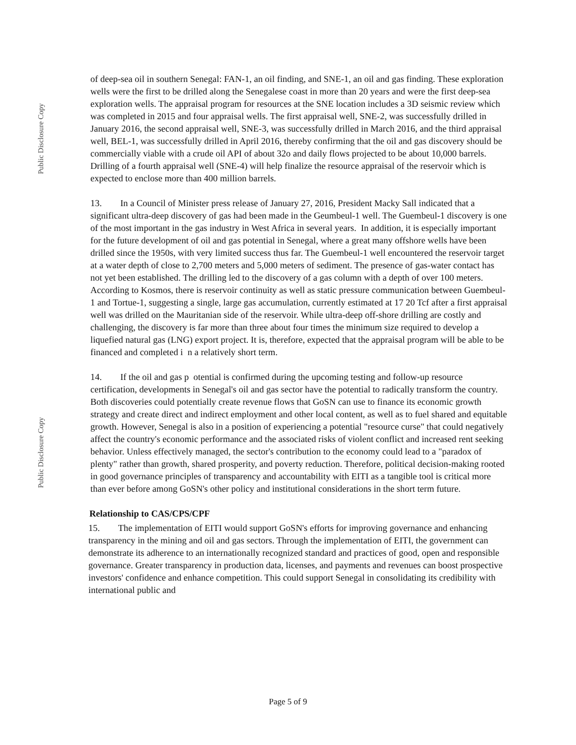Public Disclosure Copy
Public Disclosure Copy
of deep-sea oil in southern Senegal: FAN-1, an oil finding, and SNE-1, an oil and gas finding. These exploration wells were the first to be drilled along the Senegalese coast in more than 20 years and were the first deep-sea exploration wells. The appraisal program for resources at the SNE location includes a 3D seismic review which was completed in 2015 and four appraisal wells. The first appraisal well, SNE-2, was successfully drilled in January 2016, the second appraisal well, SNE-3, was successfully drilled in March 2016, and the third appraisal well, BEL-1, was successfully drilled in April 2016, thereby confirming that the oil and gas discovery should be commercially viable with a crude oil API of about 32o and daily flows projected to be about 10,000 barrels. Drilling of a fourth appraisal well (SNE-4) will help finalize the resource appraisal of the reservoir which is expected to enclose more than 400 million barrels.
13. In a Council of Minister press release of January 27, 2016, President Macky Sall indicated that a significant ultra-deep discovery of gas had been made in the Geumbeul-1 well. The Guembeul-1 discovery is one of the most important in the gas industry in West Africa in several years. In addition, it is especially important for the future development of oil and gas potential in Senegal, where a great many offshore wells have been drilled since the 1950s, with very limited success thus far. The Guembeul-1 well encountered the reservoir target at a water depth of close to 2,700 meters and 5,000 meters of sediment. The presence of gas-water contact has not yet been established. The drilling led to the discovery of a gas column with a depth of over 100 meters. According to Kosmos, there is reservoir continuity as well as static pressure communication between Guembeul-1 and Tortue-1, suggesting a single, large gas accumulation, currently estimated at 17 20 Tcf after a first appraisal well was drilled on the Mauritanian side of the reservoir. While ultra-deep off-shore drilling are costly and challenging, the discovery is far more than three about four times the minimum size required to develop a liquefied natural gas (LNG) export project. It is, therefore, expected that the appraisal program will be able to be financed and completed i n a relatively short term.
14. If the oil and gas p otential is confirmed during the upcoming testing and follow-up resource certification, developments in Senegal's oil and gas sector have the potential to radically transform the country. Both discoveries could potentially create revenue flows that GoSN can use to finance its economic growth strategy and create direct and indirect employment and other local content, as well as to fuel shared and equitable growth. However, Senegal is also in a position of experiencing a potential "resource curse" that could negatively affect the country's economic performance and the associated risks of violent conflict and increased rent seeking behavior. Unless effectively managed, the sector's contribution to the economy could lead to a "paradox of plenty" rather than growth, shared prosperity, and poverty reduction. Therefore, political decision-making rooted in good governance principles of transparency and accountability with EITI as a tangible tool is critical more than ever before among GoSN's other policy and institutional considerations in the short term future.
Relationship to CAS/CPS/CPF
15. The implementation of EITI would support GoSN's efforts for improving governance and enhancing transparency in the mining and oil and gas sectors. Through the implementation of EITI, the government can demonstrate its adherence to an internationally recognized standard and practices of good, open and responsible governance. Greater transparency in production data, licenses, and payments and revenues can boost prospective investors' confidence and enhance competition. This could support Senegal in consolidating its credibility with international public and
Page 5 of 9